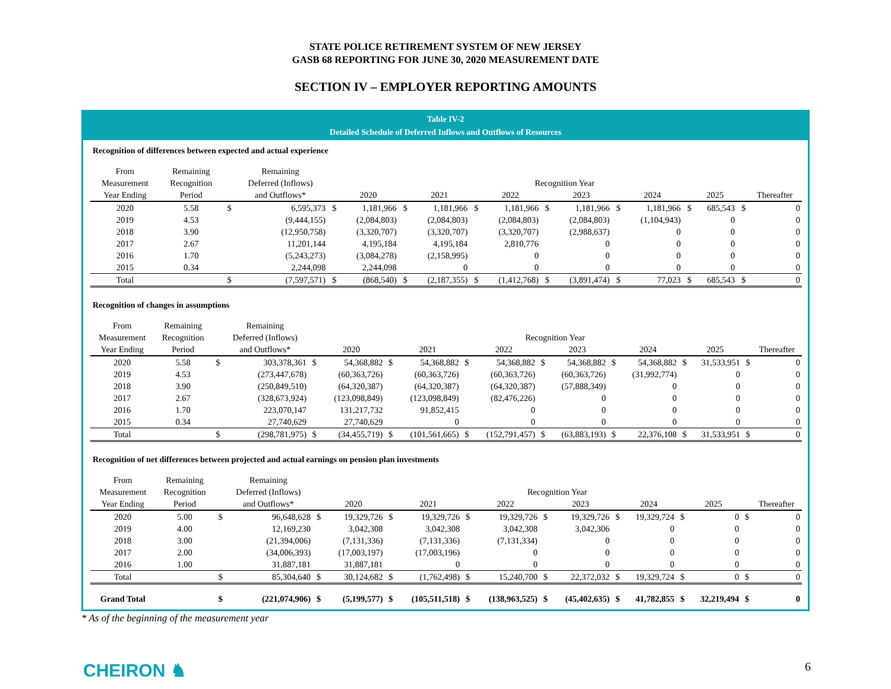STATE POLICE RETIREMENT SYSTEM OF NEW JERSEY
GASB 68 REPORTING FOR JUNE 30, 2020 MEASUREMENT DATE
SECTION IV – EMPLOYER REPORTING AMOUNTS
Table IV-2
Detailed Schedule of Deferred Inflows and Outflows of Resources
Recognition of differences between expected and actual experience
| From | Remaining | | Remaining | | | | | | | | | | | | | | |
| --- | --- | --- | --- | --- | --- | --- | --- | --- | --- | --- | --- | --- | --- | --- | --- | --- | --- |
| Measurement | Recognition | | Deferred (Inflows) | Recognition Year | | | | | | | | | | | | | |
| Year Ending | Period | | and Outflows* | | 2020 | | 2021 | | 2022 | | 2023 | | 2024 | | 2025 | | Thereafter |
| 2020 | 5.58 | $ | 6,595,373 | $ | 1,181,966 | $ | 1,181,966 | $ | 1,181,966 | $ | 1,181,966 | $ | 1,181,966 | $ | 685,543 | $ | 0 |
| 2019 | 4.53 | | (9,444,155) | | (2,084,803) | | (2,084,803) | | (2,084,803) | | (2,084,803) | | (1,104,943) | | 0 | | 0 |
| 2018 | 3.90 | | (12,950,758) | | (3,320,707) | | (3,320,707) | | (3,320,707) | | (2,988,637) | | 0 | | 0 | | 0 |
| 2017 | 2.67 | | 11,201,144 | | 4,195,184 | | 4,195,184 | | 2,810,776 | | 0 | | 0 | | 0 | | 0 |
| 2016 | 1.70 | | (5,243,273) | | (3,084,278) | | (2,158,995) | | 0 | | 0 | | 0 | | 0 | | 0 |
| 2015 | 0.34 | | 2,244,098 | | 2,244,098 | | 0 | | 0 | | 0 | | 0 | | 0 | | 0 |
| Total | | $ | (7,597,571) | $ | (868,540) | $ | (2,187,355) | $ | (1,412,768) | $ | (3,891,474) | $ | 77,023 | $ | 685,543 | $ | 0 |
Recognition of changes in assumptions
| From | Remaining | | Remaining | | | | | | | | | | | | | | |
| --- | --- | --- | --- | --- | --- | --- | --- | --- | --- | --- | --- | --- | --- | --- | --- | --- | --- |
| Measurement | Recognition | | Deferred (Inflows) | Recognition Year | | | | | | | | | | | | | |
| Year Ending | Period | | and Outflows* | | 2020 | | 2021 | | 2022 | | 2023 | | 2024 | | 2025 | | Thereafter |
| 2020 | 5.58 | $ | 303,378,361 | $ | 54,368,882 | $ | 54,368,882 | $ | 54,368,882 | $ | 54,368,882 | $ | 54,368,882 | $ | 31,533,951 | $ | 0 |
| 2019 | 4.53 | | (273,447,678) | | (60,363,726) | | (60,363,726) | | (60,363,726) | | (60,363,726) | | (31,992,774) | | 0 | | 0 |
| 2018 | 3.90 | | (250,849,510) | | (64,320,387) | | (64,320,387) | | (64,320,387) | | (57,888,349) | | 0 | | 0 | | 0 |
| 2017 | 2.67 | | (328,673,924) | | (123,098,849) | | (123,098,849) | | (82,476,226) | | 0 | | 0 | | 0 | | 0 |
| 2016 | 1.70 | | 223,070,147 | | 131,217,732 | | 91,852,415 | | 0 | | 0 | | 0 | | 0 | | 0 |
| 2015 | 0.34 | | 27,740,629 | | 27,740,629 | | 0 | | 0 | | 0 | | 0 | | 0 | | 0 |
| Total | | $ | (298,781,975) | $ | (34,455,719) | $ | (101,561,665) | $ | (152,791,457) | $ | (63,883,193) | $ | 22,376,108 | $ | 31,533,951 | $ | 0 |
Recognition of net differences between projected and actual earnings on pension plan investments
| From | Remaining | | Remaining | | | | | | | | | | | | | | |
| --- | --- | --- | --- | --- | --- | --- | --- | --- | --- | --- | --- | --- | --- | --- | --- | --- | --- |
| Measurement | Recognition | | Deferred (Inflows) | Recognition Year | | | | | | | | | | | | | |
| Year Ending | Period | | and Outflows* | | 2020 | | 2021 | | 2022 | | 2023 | | 2024 | | 2025 | | Thereafter |
| 2020 | 5.00 | $ | 96,648,628 | $ | 19,329,726 | $ | 19,329,726 | $ | 19,329,726 | $ | 19,329,726 | $ | 19,329,724 | $ | 0 | $ | 0 |
| 2019 | 4.00 | | 12,169,230 | | 3,042,308 | | 3,042,308 | | 3,042,308 | | 3,042,306 | | 0 | | 0 | | 0 |
| 2018 | 3.00 | | (21,394,006) | | (7,131,336) | | (7,131,336) | | (7,131,334) | | 0 | | 0 | | 0 | | 0 |
| 2017 | 2.00 | | (34,006,393) | | (17,003,197) | | (17,003,196) | | 0 | | 0 | | 0 | | 0 | | 0 |
| 2016 | 1.00 | | 31,887,181 | | 31,887,181 | | 0 | | 0 | | 0 | | 0 | | 0 | | 0 |
| Total | | $ | 85,304,640 | $ | 30,124,682 | $ | (1,762,498) | $ | 15,240,700 | $ | 22,372,032 | $ | 19,329,724 | $ | 0 | $ | 0 |
| Grand Total | | $ | (221,074,906) | $ | (5,199,577) | $ | (105,511,518) | $ | (138,963,525) | $ | (45,402,635) | $ | 41,782,855 | $ | 32,219,494 | $ | 0 |
* As of the beginning of the measurement year
CHEIRON ♞ 6